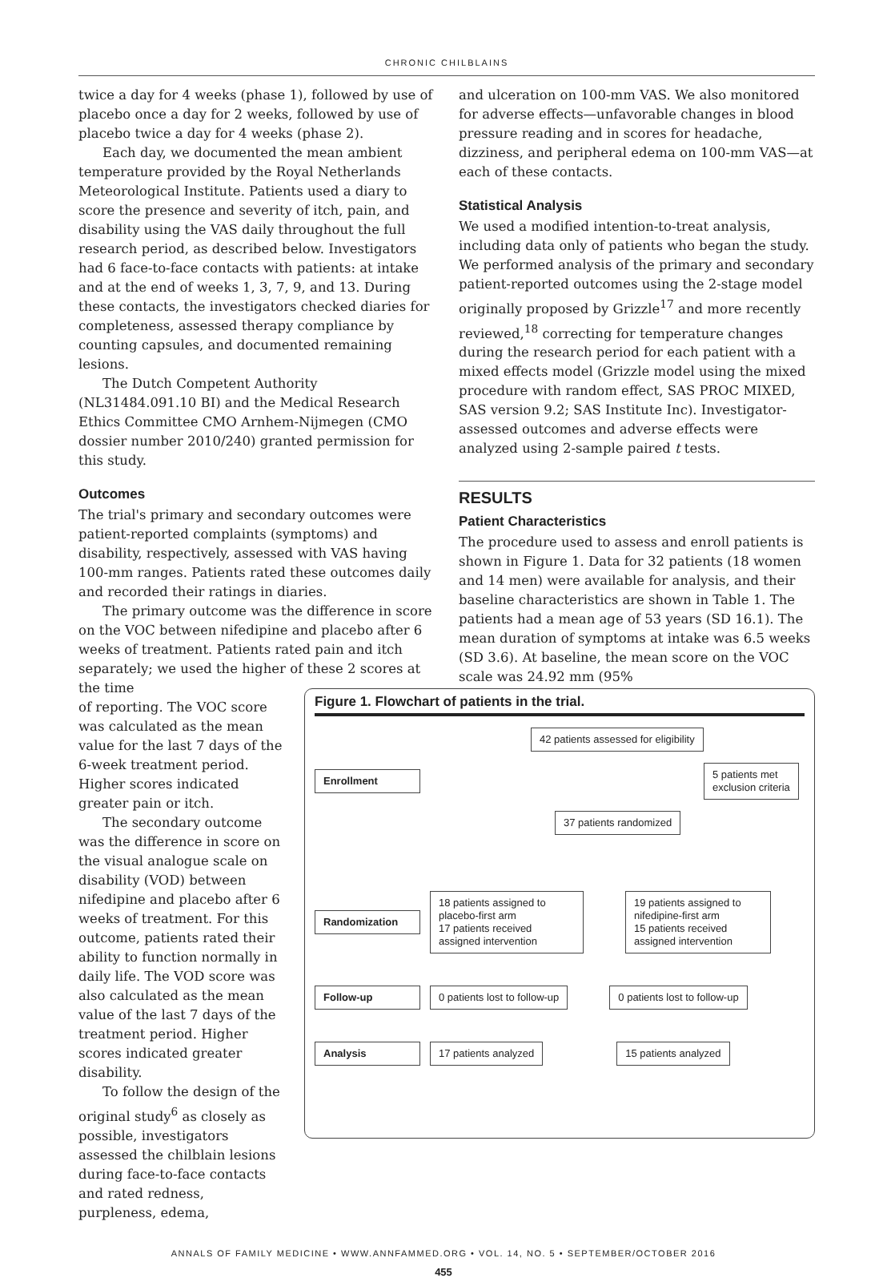CHRONIC CHILBLAINS
twice a day for 4 weeks (phase 1), followed by use of placebo once a day for 2 weeks, followed by use of placebo twice a day for 4 weeks (phase 2).
Each day, we documented the mean ambient temperature provided by the Royal Netherlands Meteorological Institute. Patients used a diary to score the presence and severity of itch, pain, and disability using the VAS daily throughout the full research period, as described below. Investigators had 6 face-to-face contacts with patients: at intake and at the end of weeks 1, 3, 7, 9, and 13. During these contacts, the investigators checked diaries for completeness, assessed therapy compliance by counting capsules, and documented remaining lesions.
The Dutch Competent Authority (NL31484.091.10 BI) and the Medical Research Ethics Committee CMO Arnhem-Nijmegen (CMO dossier number 2010/240) granted permission for this study.
Outcomes
The trial's primary and secondary outcomes were patient-reported complaints (symptoms) and disability, respectively, assessed with VAS having 100-mm ranges. Patients rated these outcomes daily and recorded their ratings in diaries.
The primary outcome was the difference in score on the VOC between nifedipine and placebo after 6 weeks of treatment. Patients rated pain and itch separately; we used the higher of these 2 scores at the time
and ulceration on 100-mm VAS. We also monitored for adverse effects—unfavorable changes in blood pressure reading and in scores for headache, dizziness, and peripheral edema on 100-mm VAS—at each of these contacts.
Statistical Analysis
We used a modified intention-to-treat analysis, including data only of patients who began the study. We performed analysis of the primary and secondary patient-reported outcomes using the 2-stage model originally proposed by Grizzle<sup>17</sup> and more recently reviewed,<sup>18</sup> correcting for temperature changes during the research period for each patient with a mixed effects model (Grizzle model using the mixed procedure with random effect, SAS PROC MIXED, SAS version 9.2; SAS Institute Inc). Investigator-assessed outcomes and adverse effects were analyzed using 2-sample paired t tests.
RESULTS
Patient Characteristics
The procedure used to assess and enroll patients is shown in Figure 1. Data for 32 patients (18 women and 14 men) were available for analysis, and their baseline characteristics are shown in Table 1. The patients had a mean age of 53 years (SD 16.1). The mean duration of symptoms at intake was 6.5 weeks (SD 3.6). At baseline, the mean score on the VOC scale was 24.92 mm (95%
of reporting. The VOC score was calculated as the mean value for the last 7 days of the 6-week treatment period. Higher scores indicated greater pain or itch.
The secondary outcome was the difference in score on the visual analogue scale on disability (VOD) between nifedipine and placebo after 6 weeks of treatment. For this outcome, patients rated their ability to function normally in daily life. The VOD score was also calculated as the mean value of the last 7 days of the treatment period. Higher scores indicated greater disability.
To follow the design of the original study<sup>6</sup> as closely as possible, investigators assessed the chilblain lesions during face-to-face contacts and rated redness, purpleness, edema,
Figure 1. Flowchart of patients in the trial.
42 patients assessed for eligibility
Enrollment
5 patients met
exclusion criteria
37 patients randomized
Randomization
18 patients assigned to placebo-first arm
17 patients received assigned intervention
19 patients assigned to nifedipine-first arm
15 patients received assigned intervention
Follow-up 0 patients lost to follow-up 0 patients lost to follow-up
Analysis 17 patients analyzed 15 patients analyzed
ANNALS OF FAMILY MEDICINE • WWW.ANNFAMMED.ORG • VOL. 14, NO. 5 • SEPTEMBER/OCTOBER 2016
455